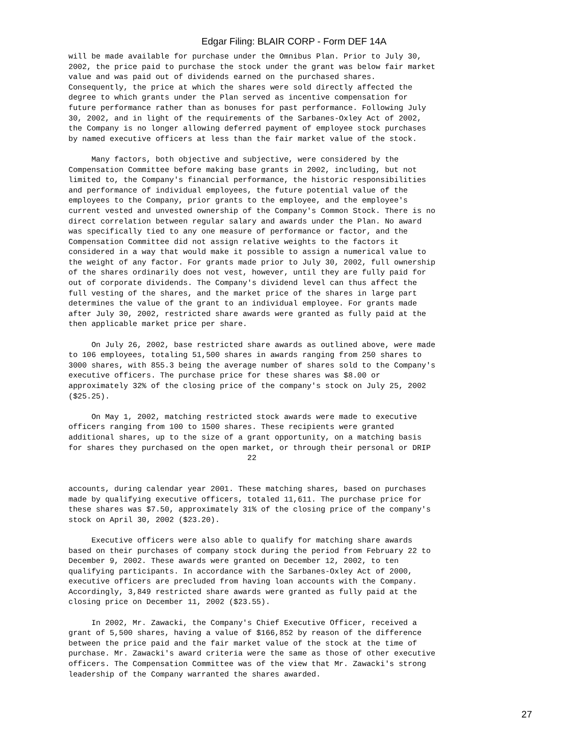Edgar Filing: BLAIR CORP - Form DEF 14A
will be made available for purchase under the Omnibus Plan. Prior to July 30,
2002, the price paid to purchase the stock under the grant was below fair market
value and was paid out of dividends earned on the purchased shares.
Consequently, the price at which the shares were sold directly affected the
degree to which grants under the Plan served as incentive compensation for
future performance rather than as bonuses for past performance. Following July
30, 2002, and in light of the requirements of the Sarbanes-Oxley Act of 2002,
the Company is no longer allowing deferred payment of employee stock purchases
by named executive officers at less than the fair market value of the stock.

     Many factors, both objective and subjective, were considered by the
Compensation Committee before making base grants in 2002, including, but not
limited to, the Company's financial performance, the historic responsibilities
and performance of individual employees, the future potential value of the
employees to the Company, prior grants to the employee, and the employee's
current vested and unvested ownership of the Company's Common Stock. There is no
direct correlation between regular salary and awards under the Plan. No award
was specifically tied to any one measure of performance or factor, and the
Compensation Committee did not assign relative weights to the factors it
considered in a way that would make it possible to assign a numerical value to
the weight of any factor. For grants made prior to July 30, 2002, full ownership
of the shares ordinarily does not vest, however, until they are fully paid for
out of corporate dividends. The Company's dividend level can thus affect the
full vesting of the shares, and the market price of the shares in large part
determines the value of the grant to an individual employee. For grants made
after July 30, 2002, restricted share awards were granted as fully paid at the
then applicable market price per share.

     On July 26, 2002, base restricted share awards as outlined above, were made
to 106 employees, totaling 51,500 shares in awards ranging from 250 shares to
3000 shares, with 855.3 being the average number of shares sold to the Company's
executive officers. The purchase price for these shares was $8.00 or
approximately 32% of the closing price of the company's stock on July 25, 2002
($25.25).

     On May 1, 2002, matching restricted stock awards were made to executive
officers ranging from 100 to 1500 shares. These recipients were granted
additional shares, up to the size of a grant opportunity, on a matching basis
for shares they purchased on the open market, or through their personal or DRIP
                                       22


accounts, during calendar year 2001. These matching shares, based on purchases
made by qualifying executive officers, totaled 11,611. The purchase price for
these shares was $7.50, approximately 31% of the closing price of the company's
stock on April 30, 2002 ($23.20).

     Executive officers were also able to qualify for matching share awards
based on their purchases of company stock during the period from February 22 to
December 9, 2002. These awards were granted on December 12, 2002, to ten
qualifying participants. In accordance with the Sarbanes-Oxley Act of 2000,
executive officers are precluded from having loan accounts with the Company.
Accordingly, 3,849 restricted share awards were granted as fully paid at the
closing price on December 11, 2002 ($23.55).

     In 2002, Mr. Zawacki, the Company's Chief Executive Officer, received a
grant of 5,500 shares, having a value of $166,852 by reason of the difference
between the price paid and the fair market value of the stock at the time of
purchase. Mr. Zawacki's award criteria were the same as those of other executive
officers. The Compensation Committee was of the view that Mr. Zawacki's strong
leadership of the Company warranted the shares awarded.
27